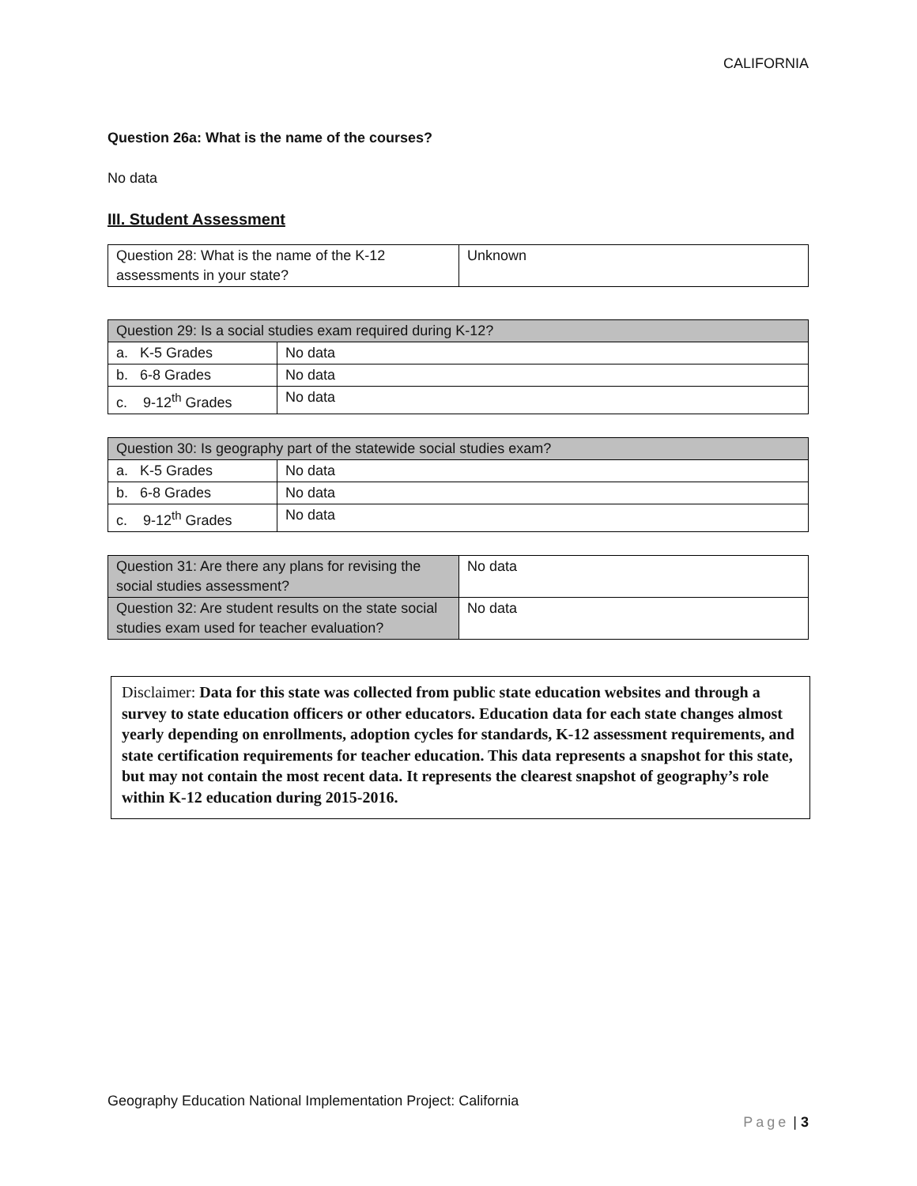CALIFORNIA
Question 26a: What is the name of the courses?
No data
III. Student Assessment
| Question 28: What is the name of the K-12 assessments in your state? | Unknown |
| Question 29: Is a social studies exam required during K-12? | |
| a. K-5 Grades | No data |
| b. 6-8 Grades | No data |
| c. 9-12<sup>th</sup> Grades | No data |
| Question 30: Is geography part of the statewide social studies exam? | |
| a. K-5 Grades | No data |
| b. 6-8 Grades | No data |
| c. 9-12<sup>th</sup> Grades | No data |
| Question 31: Are there any plans for revising the social studies assessment? | No data |
| Question 32: Are student results on the state social studies exam used for teacher evaluation? | No data |
Disclaimer: Data for this state was collected from public state education websites and through a survey to state education officers or other educators. Education data for each state changes almost yearly depending on enrollments, adoption cycles for standards, K-12 assessment requirements, and state certification requirements for teacher education. This data represents a snapshot for this state, but may not contain the most recent data. It represents the clearest snapshot of geography’s role within K-12 education during 2015-2016.
Geography Education National Implementation Project: California
Page | 3